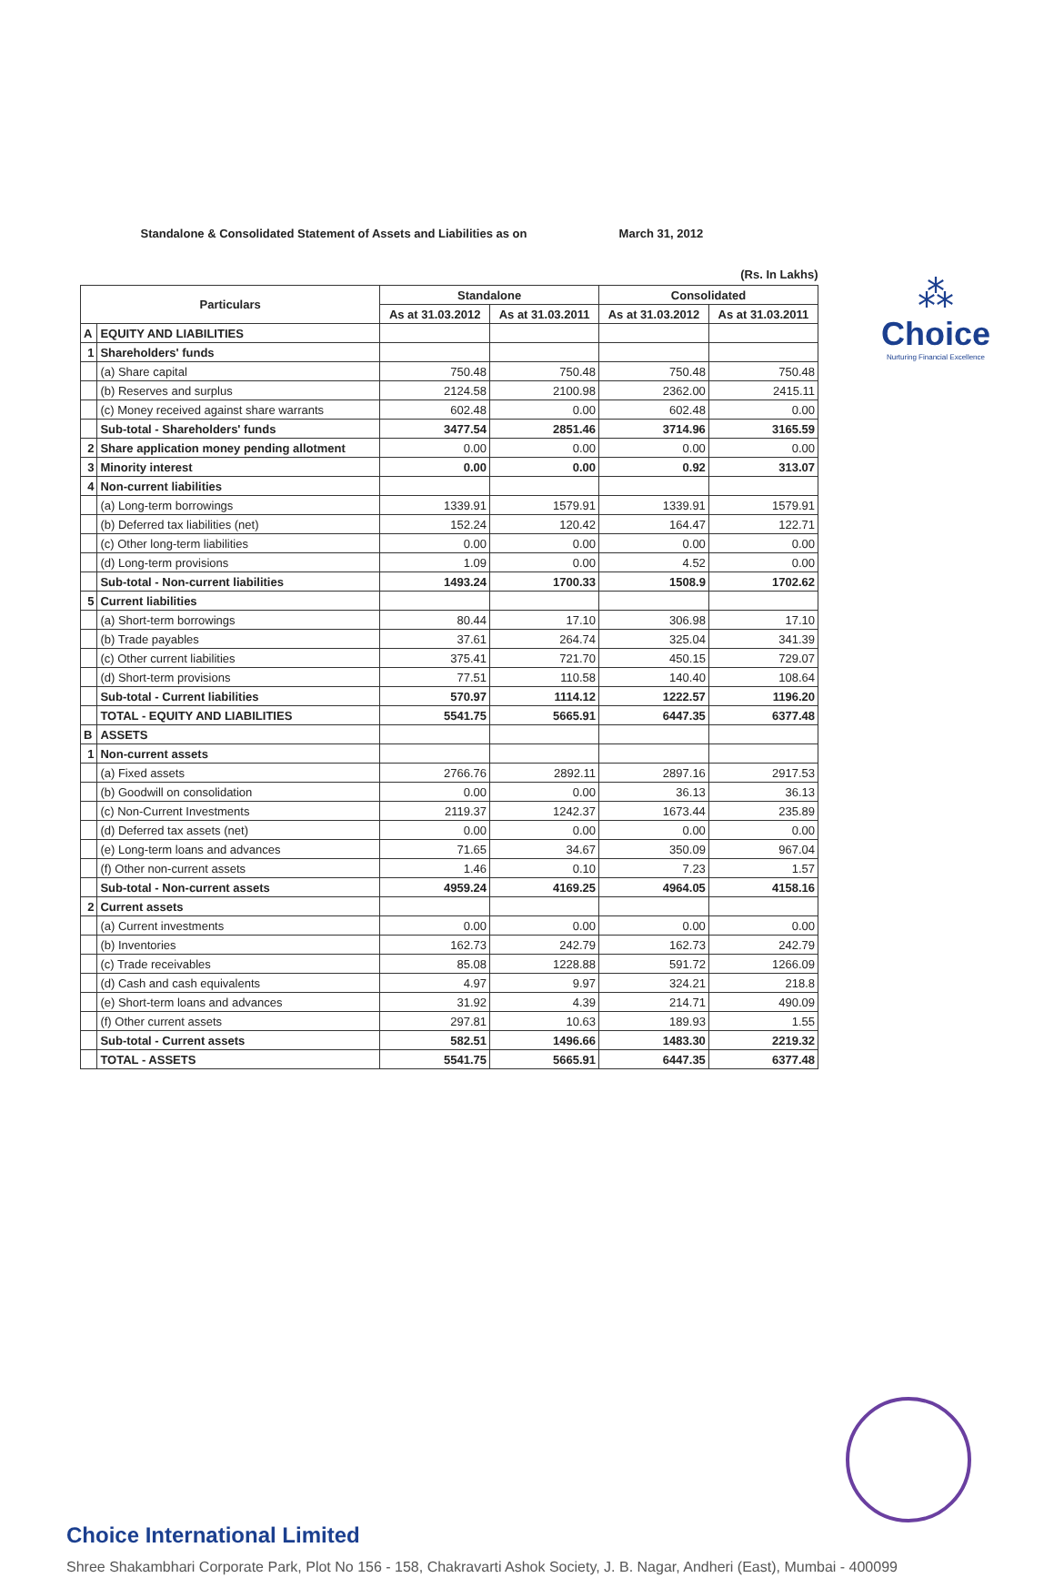⁂
Choice
Nurturing Financial Excellence
| Standalone & Consolidated Statement of Assets and Liabilities as on March 31, 2012 (Rs. In Lakhs) | | | | | |
| Particulars | | Standalone | | Consolidated | |
| | | As at 31.03.2012 | As at 31.03.2011 | As at 31.03.2012 | As at 31.03.2011 |
| A | EQUITY AND LIABILITIES | | | | |
| 1 | Shareholders' funds | | | | |
| | (a) Share capital | 750.48 | 750.48 | 750.48 | 750.48 |
| | (b) Reserves and surplus | 2124.58 | 2100.98 | 2362.00 | 2415.11 |
| | (c) Money received against share warrants | 602.48 | 0.00 | 602.48 | 0.00 |
| | Sub-total - Shareholders' funds | 3477.54 | 2851.46 | 3714.96 | 3165.59 |
| 2 | Share application money pending allotment | 0.00 | 0.00 | 0.00 | 0.00 |
| 3 | Minority interest | 0.00 | 0.00 | 0.92 | 313.07 |
| 4 | Non-current liabilities | | | | |
| | (a) Long-term borrowings | 1339.91 | 1579.91 | 1339.91 | 1579.91 |
| | (b) Deferred tax liabilities (net) | 152.24 | 120.42 | 164.47 | 122.71 |
| | (c) Other long-term liabilities | 0.00 | 0.00 | 0.00 | 0.00 |
| | (d) Long-term provisions | 1.09 | 0.00 | 4.52 | 0.00 |
| | Sub-total - Non-current liabilities | 1493.24 | 1700.33 | 1508.9 | 1702.62 |
| 5 | Current liabilities | | | | |
| | (a) Short-term borrowings | 80.44 | 17.10 | 306.98 | 17.10 |
| | (b) Trade payables | 37.61 | 264.74 | 325.04 | 341.39 |
| | (c) Other current liabilities | 375.41 | 721.70 | 450.15 | 729.07 |
| | (d) Short-term provisions | 77.51 | 110.58 | 140.40 | 108.64 |
| | Sub-total - Current liabilities | 570.97 | 1114.12 | 1222.57 | 1196.20 |
| | TOTAL - EQUITY AND LIABILITIES | 5541.75 | 5665.91 | 6447.35 | 6377.48 |
| B | ASSETS | | | | |
| 1 | Non-current assets | | | | |
| | (a) Fixed assets | 2766.76 | 2892.11 | 2897.16 | 2917.53 |
| | (b) Goodwill on consolidation | 0.00 | 0.00 | 36.13 | 36.13 |
| | (c) Non-Current Investments | 2119.37 | 1242.37 | 1673.44 | 235.89 |
| | (d) Deferred tax assets (net) | 0.00 | 0.00 | 0.00 | 0.00 |
| | (e) Long-term loans and advances | 71.65 | 34.67 | 350.09 | 967.04 |
| | (f) Other non-current assets | 1.46 | 0.10 | 7.23 | 1.57 |
| | Sub-total - Non-current assets | 4959.24 | 4169.25 | 4964.05 | 4158.16 |
| 2 | Current assets | | | | |
| | (a) Current investments | 0.00 | 0.00 | 0.00 | 0.00 |
| | (b) Inventories | 162.73 | 242.79 | 162.73 | 242.79 |
| | (c) Trade receivables | 85.08 | 1228.88 | 591.72 | 1266.09 |
| | (d) Cash and cash equivalents | 4.97 | 9.97 | 324.21 | 218.8 |
| | (e) Short-term loans and advances | 31.92 | 4.39 | 214.71 | 490.09 |
| | (f) Other current assets | 297.81 | 10.63 | 189.93 | 1.55 |
| | Sub-total - Current assets | 582.51 | 1496.66 | 1483.30 | 2219.32 |
| | TOTAL - ASSETS | 5541.75 | 5665.91 | 6447.35 | 6377.48 |
Choice International Limited
Shree Shakambhari Corporate Park, Plot No 156 - 158, Chakravarti Ashok Society, J. B. Nagar, Andheri (East), Mumbai - 400099